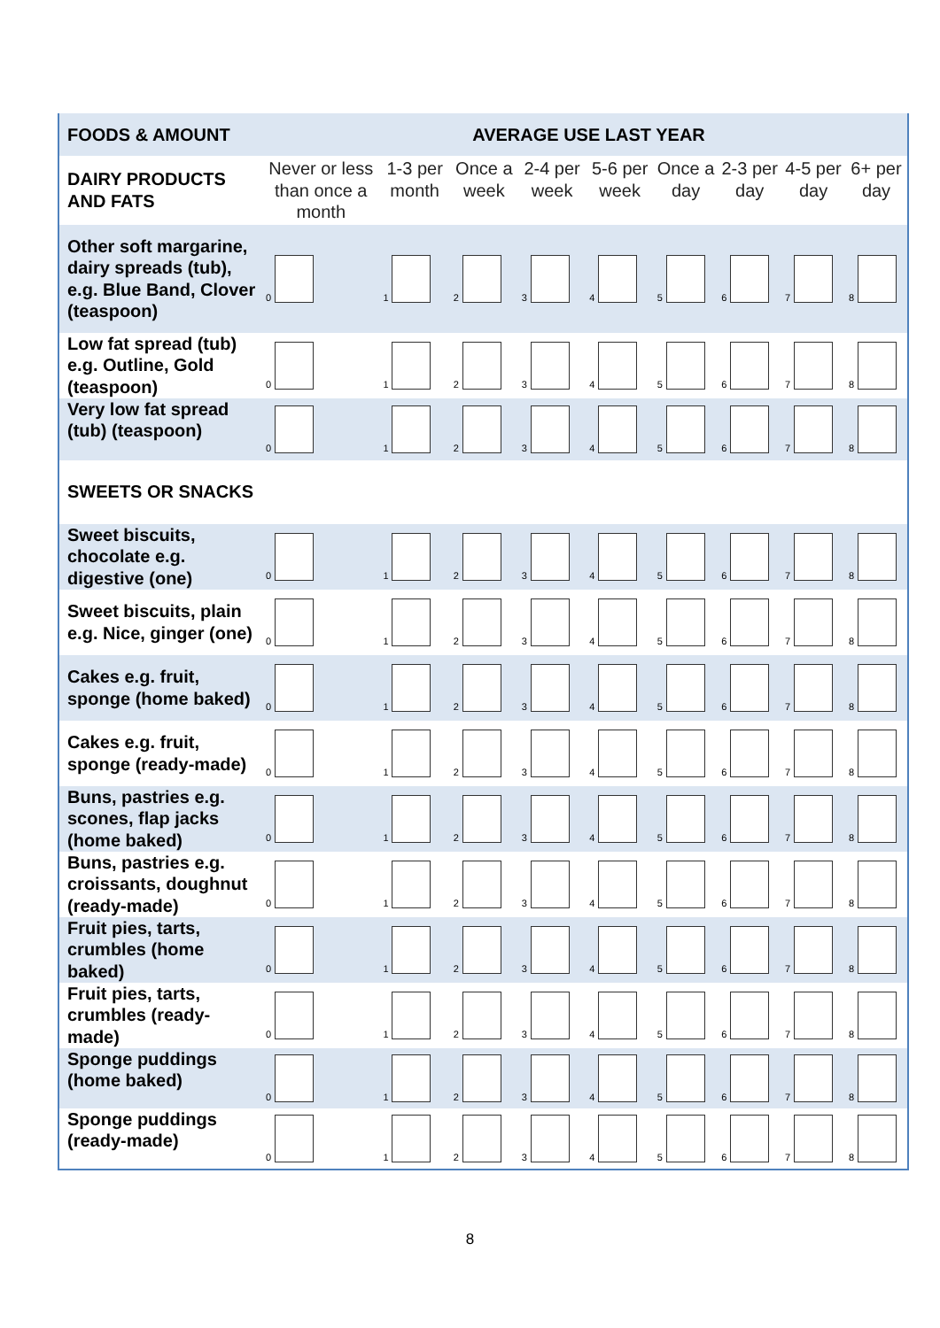| FOODS & AMOUNT | AVERAGE USE LAST YEAR | | | | | | | | |
| --- | --- | --- | --- | --- | --- | --- | --- | --- | --- |
| DAIRY PRODUCTS AND FATS | Never or less than once a month | 1-3 per month | Once a week | 2-4 per week | 5-6 per week | Once a day | 2-3 per day | 4-5 per day | 6+ per day |
| Other soft margarine, dairy spreads (tub), e.g. Blue Band, Clover (teaspoon) | 0 | 1 | 2 | 3 | 4 | 5 | 6 | 7 | 8 |
| Low fat spread (tub) e.g. Outline, Gold (teaspoon) | 0 | 1 | 2 | 3 | 4 | 5 | 6 | 7 | 8 |
| Very low fat spread (tub) (teaspoon) | 0 | 1 | 2 | 3 | 4 | 5 | 6 | 7 | 8 |
| SWEETS OR SNACKS | | | | | | | | | |
| Sweet biscuits, chocolate e.g. digestive (one) | 0 | 1 | 2 | 3 | 4 | 5 | 6 | 7 | 8 |
| Sweet biscuits, plain e.g. Nice, ginger (one) | 0 | 1 | 2 | 3 | 4 | 5 | 6 | 7 | 8 |
| Cakes e.g. fruit, sponge (home baked) | 0 | 1 | 2 | 3 | 4 | 5 | 6 | 7 | 8 |
| Cakes e.g. fruit, sponge (ready-made) | 0 | 1 | 2 | 3 | 4 | 5 | 6 | 7 | 8 |
| Buns, pastries e.g. scones, flap jacks (home baked) | 0 | 1 | 2 | 3 | 4 | 5 | 6 | 7 | 8 |
| Buns, pastries e.g. croissants, doughnut (ready-made) | 0 | 1 | 2 | 3 | 4 | 5 | 6 | 7 | 8 |
| Fruit pies, tarts, crumbles (home baked) | 0 | 1 | 2 | 3 | 4 | 5 | 6 | 7 | 8 |
| Fruit pies, tarts, crumbles (ready-made) | 0 | 1 | 2 | 3 | 4 | 5 | 6 | 7 | 8 |
| Sponge puddings (home baked) | 0 | 1 | 2 | 3 | 4 | 5 | 6 | 7 | 8 |
| Sponge puddings (ready-made) | 0 | 1 | 2 | 3 | 4 | 5 | 6 | 7 | 8 |
8